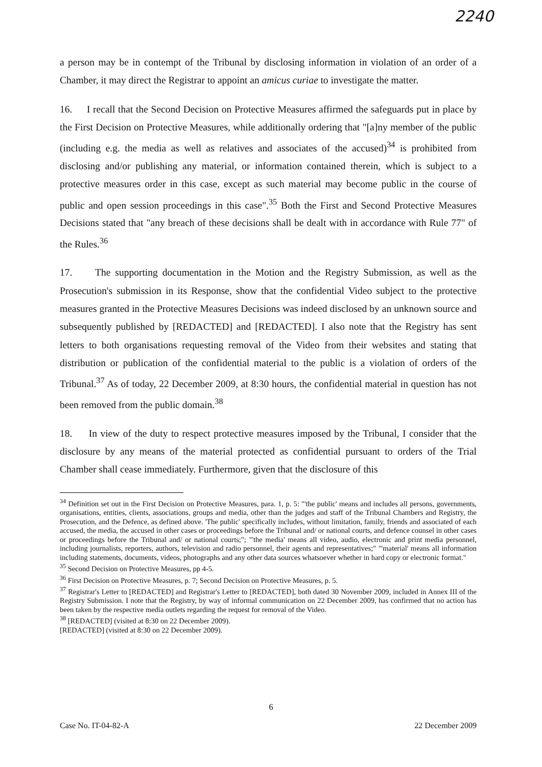2240
a person may be in contempt of the Tribunal by disclosing information in violation of an order of a Chamber, it may direct the Registrar to appoint an amicus curiae to investigate the matter.
16. I recall that the Second Decision on Protective Measures affirmed the safeguards put in place by the First Decision on Protective Measures, while additionally ordering that "[a]ny member of the public (including e.g. the media as well as relatives and associates of the accused)<sup>34</sup> is prohibited from disclosing and/or publishing any material, or information contained therein, which is subject to a protective measures order in this case, except as such material may become public in the course of public and open session proceedings in this case".<sup>35</sup> Both the First and Second Protective Measures Decisions stated that "any breach of these decisions shall be dealt with in accordance with Rule 77" of the Rules.<sup>36</sup>
17. The supporting documentation in the Motion and the Registry Submission, as well as the Prosecution's submission in its Response, show that the confidential Video subject to the protective measures granted in the Protective Measures Decisions was indeed disclosed by an unknown source and subsequently published by [REDACTED] and [REDACTED]. I also note that the Registry has sent letters to both organisations requesting removal of the Video from their websites and stating that distribution or publication of the confidential material to the public is a violation of orders of the Tribunal.<sup>37</sup> As of today, 22 December 2009, at 8:30 hours, the confidential material in question has not been removed from the public domain.<sup>38</sup>
18. In view of the duty to respect protective measures imposed by the Tribunal, I consider that the disclosure by any means of the material protected as confidential pursuant to orders of the Trial Chamber shall cease immediately. Furthermore, given that the disclosure of this
<sup>34</sup> Definition set out in the First Decision on Protective Measures, para. 1, p. 5: "'the public' means and includes all persons, governments, organisations, entities, clients, associations, groups and media, other than the judges and staff of the Tribunal Chambers and Registry, the Prosecution, and the Defence, as defined above. 'The public' specifically includes, without limitation, family, friends and associated of each accused, the media, the accused in other cases or proceedings before the Tribunal and/ or national courts, and defence counsel in other cases or proceedings before the Tribunal and/ or national courts;"; "'the media' means all video, audio, electronic and print media personnel, including journalists, reporters, authors, television and radio personnel, their agents and representatives;" "'material' means all information including statements, documents, videos, photographs and any other data sources whatsoever whether in hard copy or electronic format."
<sup>35</sup> Second Decision on Protective Measures, pp 4-5.
<sup>36</sup> First Decision on Protective Measures, p. 7; Second Decision on Protective Measures, p. 5.
<sup>37</sup> Registrar's Letter to [REDACTED] and Registrar's Letter to [REDACTED], both dated 30 November 2009, included in Annex III of the Registry Submission. I note that the Registry, by way of informal communication on 22 December 2009, has confirmed that no action has been taken by the respective media outlets regarding the request for removal of the Video.
<sup>38</sup> [REDACTED] (visited at 8:30 on 22 December 2009).
[REDACTED] (visited at 8:30 on 22 December 2009).
6
Case No. IT-04-82-A 22 December 2009